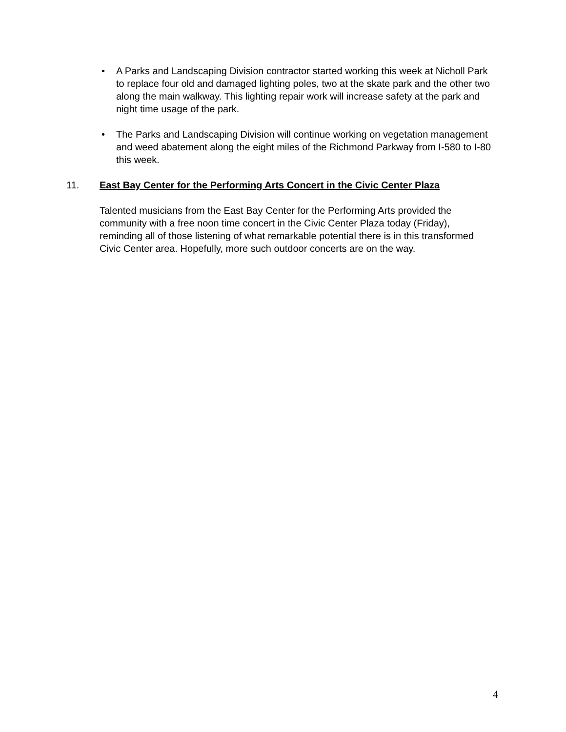• A Parks and Landscaping Division contractor started working this week at Nicholl Park to replace four old and damaged lighting poles, two at the skate park and the other two along the main walkway. This lighting repair work will increase safety at the park and night time usage of the park.
• The Parks and Landscaping Division will continue working on vegetation management and weed abatement along the eight miles of the Richmond Parkway from I-580 to I-80 this week.
11. East Bay Center for the Performing Arts Concert in the Civic Center Plaza
Talented musicians from the East Bay Center for the Performing Arts provided the community with a free noon time concert in the Civic Center Plaza today (Friday), reminding all of those listening of what remarkable potential there is in this transformed Civic Center area. Hopefully, more such outdoor concerts are on the way.
4